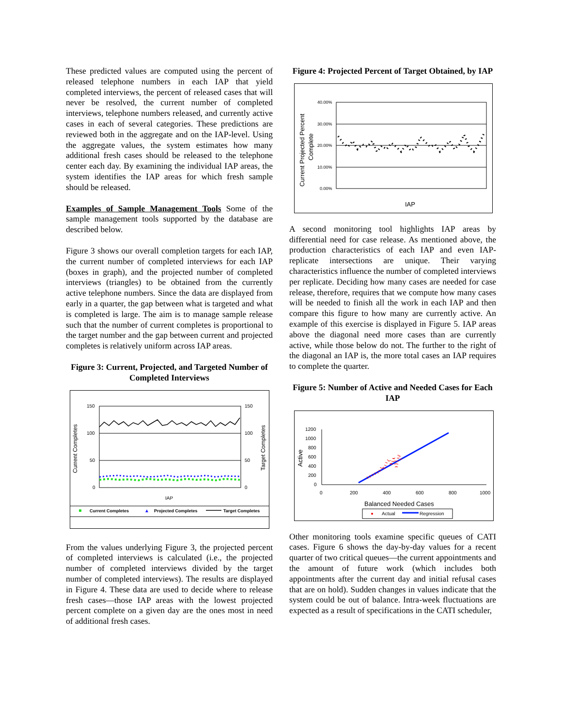These predicted values are computed using the percent of released telephone numbers in each IAP that yield completed interviews, the percent of released cases that will never be resolved, the current number of completed interviews, telephone numbers released, and currently active cases in each of several categories. These predictions are reviewed both in the aggregate and on the IAP-level. Using the aggregate values, the system estimates how many additional fresh cases should be released to the telephone center each day. By examining the individual IAP areas, the system identifies the IAP areas for which fresh sample should be released.
Examples of Sample Management Tools Some of the sample management tools supported by the database are described below.
Figure 3 shows our overall completion targets for each IAP, the current number of completed interviews for each IAP (boxes in graph), and the projected number of completed interviews (triangles) to be obtained from the currently active telephone numbers. Since the data are displayed from early in a quarter, the gap between what is targeted and what is completed is large. The aim is to manage sample release such that the number of current completes is proportional to the target number and the gap between current and projected completes is relatively uniform across IAP areas.
Figure 3: Current, Projected, and Targeted Number of Completed Interviews
150
100
50
0
150
100
50
0
Current Completes
Target Completes
IAP
Current Completes
Projected Completes
Target Completes
From the values underlying Figure 3, the projected percent of completed interviews is calculated (i.e., the projected number of completed interviews divided by the target number of completed interviews). The results are displayed in Figure 4. These data are used to decide where to release fresh cases—those IAP areas with the lowest projected percent complete on a given day are the ones most in need of additional fresh cases.
Figure 4: Projected Percent of Target Obtained, by IAP
40.00%
30.00%
20.00%
10.00%
0.00%
Current Projected Percent
Complete
IAP
A second monitoring tool highlights IAP areas by differential need for case release. As mentioned above, the production characteristics of each IAP and even IAP-replicate intersections are unique. Their varying characteristics influence the number of completed interviews per replicate. Deciding how many cases are needed for case release, therefore, requires that we compute how many cases will be needed to finish all the work in each IAP and then compare this figure to how many are currently active. An example of this exercise is displayed in Figure 5. IAP areas above the diagonal need more cases than are currently active, while those below do not. The further to the right of the diagonal an IAP is, the more total cases an IAP requires to complete the quarter.
Figure 5: Number of Active and Needed Cases for Each IAP
1200
1000
800
600
400
200
0
0
200
400
600
800
1000
Active
Balanced Needed Cases
Actual
Regression
Other monitoring tools examine specific queues of CATI cases. Figure 6 shows the day-by-day values for a recent quarter of two critical queues—the current appointments and the amount of future work (which includes both appointments after the current day and initial refusal cases that are on hold). Sudden changes in values indicate that the system could be out of balance. Intra-week fluctuations are expected as a result of specifications in the CATI scheduler,